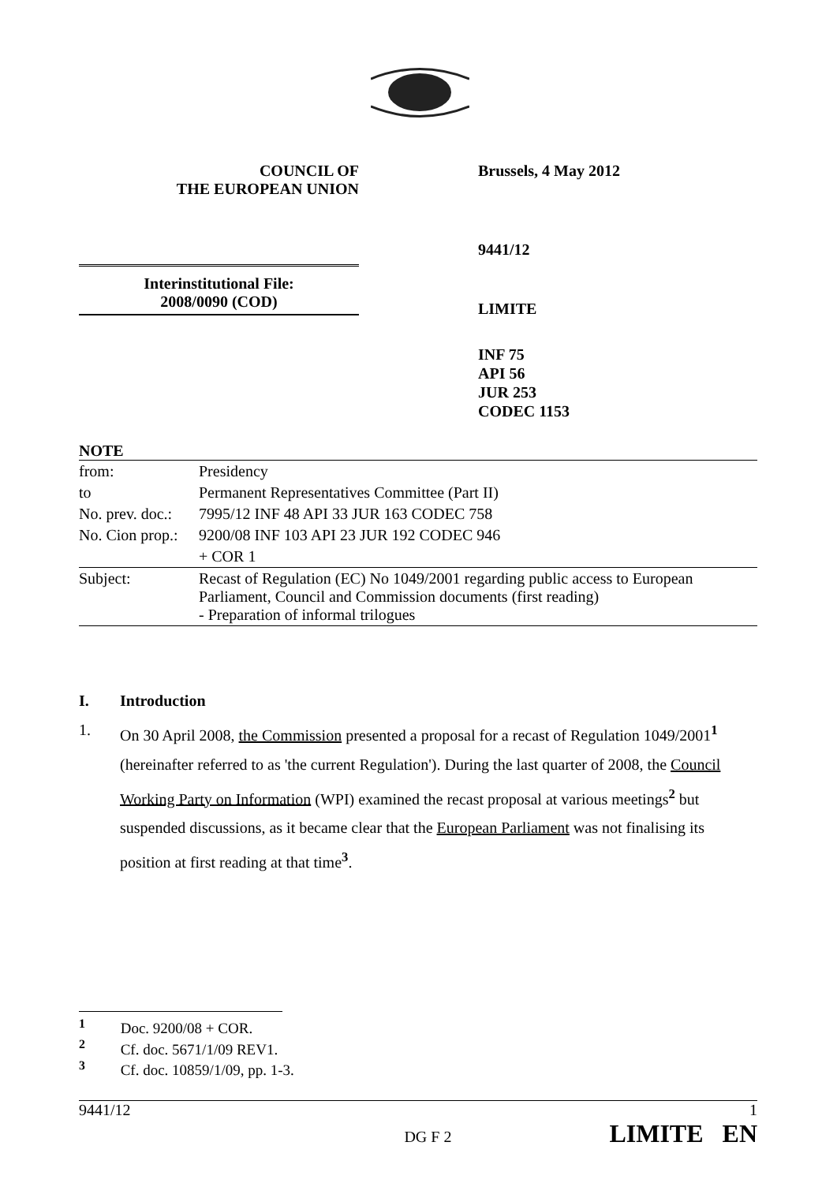COUNCIL OF
THE EUROPEAN UNION
Brussels, 4 May 2012
9441/12
Interinstitutional File:
2008/0090 (COD)
LIMITE
INF 75
API 56
JUR 253
CODEC 1153
NOTE
| from: | Presidency |
| to | Permanent Representatives Committee (Part II) |
| No. prev. doc.: | 7995/12 INF 48 API 33 JUR 163 CODEC 758 |
| No. Cion prop.: | 9200/08 INF 103 API 23 JUR 192 CODEC 946 |
| | + COR 1 |
| Subject: | Recast of Regulation (EC) No 1049/2001 regarding public access to European Parliament, Council and Commission documents (first reading) - Preparation of informal trilogues |
I. Introduction
1. On 30 April 2008, the Commission presented a proposal for a recast of Regulation 1049/2001<sup>1</sup> (hereinafter referred to as 'the current Regulation'). During the last quarter of 2008, the Council Working Party on Information (WPI) examined the recast proposal at various meetings<sup>2</sup> but suspended discussions, as it became clear that the European Parliament was not finalising its position at first reading at that time<sup>3</sup>.
<sup>1</sup> Doc. 9200/08 + COR.
<sup>2</sup> Cf. doc. 5671/1/09 REV1.
<sup>3</sup> Cf. doc. 10859/1/09, pp. 1-3.
9441/12 1
DG F 2 LIMITE EN